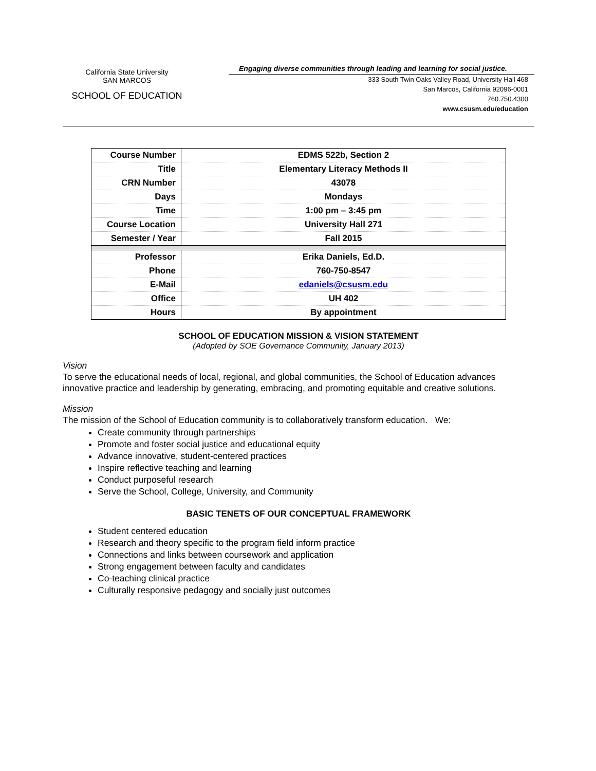California State University
SAN MARCOS
SCHOOL OF EDUCATION
Engaging diverse communities through leading and learning for social justice.
333 South Twin Oaks Valley Road, University Hall 468
San Marcos, California 92096-0001
760.750.4300
www.csusm.edu/education
| Course Number | EDMS 522b, Section 2 |
| Title | Elementary Literacy Methods II |
| CRN Number | 43078 |
| Days | Mondays |
| Time | 1:00 pm – 3:45 pm |
| Course Location | University Hall 271 |
| Semester / Year | Fall 2015 |
| Professor | Erika Daniels, Ed.D. |
| Phone | 760-750-8547 |
| E-Mail | edaniels@csusm.edu |
| Office | UH 402 |
| Hours | By appointment |
SCHOOL OF EDUCATION MISSION & VISION STATEMENT
(Adopted by SOE Governance Community, January 2013)
Vision
To serve the educational needs of local, regional, and global communities, the School of Education advances innovative practice and leadership by generating, embracing, and promoting equitable and creative solutions.
Mission
The mission of the School of Education community is to collaboratively transform education. We:
Create community through partnerships
Promote and foster social justice and educational equity
Advance innovative, student-centered practices
Inspire reflective teaching and learning
Conduct purposeful research
Serve the School, College, University, and Community
BASIC TENETS OF OUR CONCEPTUAL FRAMEWORK
Student centered education
Research and theory specific to the program field inform practice
Connections and links between coursework and application
Strong engagement between faculty and candidates
Co-teaching clinical practice
Culturally responsive pedagogy and socially just outcomes